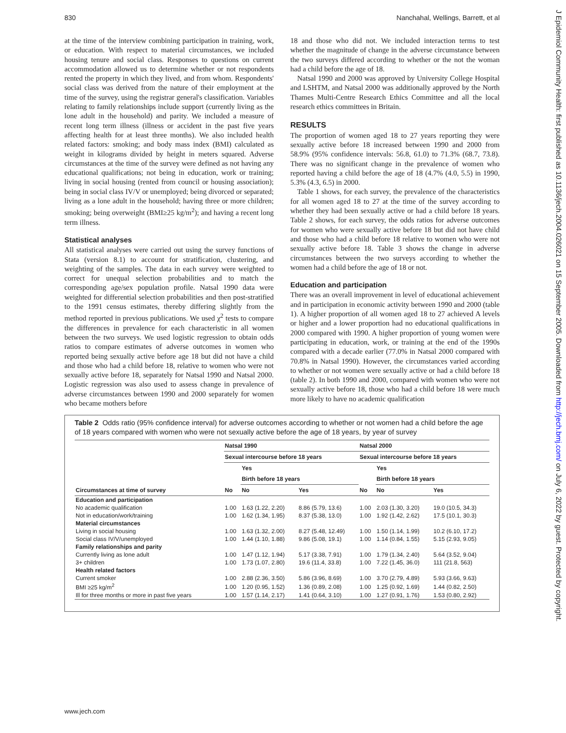830 Nanchahal, Wellings, Barrett, et al
at the time of the interview combining participation in training, work, or education. With respect to material circumstances, we included housing tenure and social class. Responses to questions on current accommodation allowed us to determine whether or not respondents rented the property in which they lived, and from whom. Respondents' social class was derived from the nature of their employment at the time of the survey, using the registrar general's classification. Variables relating to family relationships include support (currently living as the lone adult in the household) and parity. We included a measure of recent long term illness (illness or accident in the past five years affecting health for at least three months). We also included health related factors: smoking; and body mass index (BMI) calculated as weight in kilograms divided by height in meters squared. Adverse circumstances at the time of the survey were defined as not having any educational qualifications; not being in education, work or training; living in social housing (rented from council or housing association); being in social class IV/V or unemployed; being divorced or separated; living as a lone adult in the household; having three or more children; smoking; being overweight (BMI≥25 kg/m<sup>2</sup>); and having a recent long term illness.
Statistical analyses
All statistical analyses were carried out using the survey functions of Stata (version 8.1) to account for stratification, clustering, and weighting of the samples. The data in each survey were weighted to correct for unequal selection probabilities and to match the corresponding age/sex population profile. Natsal 1990 data were weighted for differential selection probabilities and then post-stratified to the 1991 census estimates, thereby differing slightly from the method reported in previous publications. We used χ<sup>2</sup> tests to compare the differences in prevalence for each characteristic in all women between the two surveys. We used logistic regression to obtain odds ratios to compare estimates of adverse outcomes in women who reported being sexually active before age 18 but did not have a child and those who had a child before 18, relative to women who were not sexually active before 18, separately for Natsal 1990 and Natsal 2000. Logistic regression was also used to assess change in prevalence of adverse circumstances between 1990 and 2000 separately for women who became mothers before
18 and those who did not. We included interaction terms to test whether the magnitude of change in the adverse circumstance between the two surveys differed according to whether or the not the woman had a child before the age of 18.
Natsal 1990 and 2000 was approved by University College Hospital and LSHTM, and Natsal 2000 was additionally approved by the North Thames Multi-Centre Research Ethics Committee and all the local research ethics committees in Britain.
RESULTS
The proportion of women aged 18 to 27 years reporting they were sexually active before 18 increased between 1990 and 2000 from 58.9% (95% confidence intervals: 56.8, 61.0) to 71.3% (68.7, 73.8). There was no significant change in the prevalence of women who reported having a child before the age of 18 (4.7% (4.0, 5.5) in 1990, 5.3% (4.3, 6.5) in 2000.
Table 1 shows, for each survey, the prevalence of the characteristics for all women aged 18 to 27 at the time of the survey according to whether they had been sexually active or had a child before 18 years. Table 2 shows, for each survey, the odds ratios for adverse outcomes for women who were sexually active before 18 but did not have child and those who had a child before 18 relative to women who were not sexually active before 18. Table 3 shows the change in adverse circumstances between the two surveys according to whether the women had a child before the age of 18 or not.
Education and participation
There was an overall improvement in level of educational achievement and in participation in economic activity between 1990 and 2000 (table 1). A higher proportion of all women aged 18 to 27 achieved A levels or higher and a lower proportion had no educational qualifications in 2000 compared with 1990. A higher proportion of young women were participating in education, work, or training at the end of the 1990s compared with a decade earlier (77.0% in Natsal 2000 compared with 70.8% in Natsal 1990). However, the circumstances varied according to whether or not women were sexually active or had a child before 18 (table 2). In both 1990 and 2000, compared with women who were not sexually active before 18, those who had a child before 18 were much more likely to have no academic qualification
Table 2 Odds ratio (95% confidence interval) for adverse outcomes according to whether or not women had a child before the age of 18 years compared with women who were not sexually active before the age of 18 years, by year of survey
| | Natsal 1990 | | | Natsal 2000 | | |
| --- | --- | --- | --- | --- | --- | --- |
| | Sexual intercourse before 18 years | | | Sexual intercourse before 18 years | | |
| | | Yes | | | Yes | |
| | | Birth before 18 years | | | Birth before 18 years | |
| Circumstances at time of survey | No | No | Yes | No | No | Yes |
| Education and participation | | | | | | |
| No academic qualification | 1.00 | 1.63 (1.22, 2.20) | 8.86 (5.79, 13.6) | 1.00 | 2.03 (1.30, 3.20) | 19.0 (10.5, 34.3) |
| Not in education/work/training | 1.00 | 1.62 (1.34, 1.95) | 8.37 (5.38, 13.0) | 1.00 | 1.92 (1.42, 2.62) | 17.5 (10.1, 30.3) |
| Material circumstances | | | | | | |
| Living in social housing | 1.00 | 1.63 (1.32, 2.00) | 8.27 (5.48, 12.49) | 1.00 | 1.50 (1.14, 1.99) | 10.2 (6.10, 17.2) |
| Social class IV/V/unemployed | 1.00 | 1.44 (1.10, 1.88) | 9.86 (5.08, 19.1) | 1.00 | 1.14 (0.84, 1.55) | 5.15 (2.93, 9.05) |
| Family relationships and parity | | | | | | |
| Currently living as lone adult | 1.00 | 1.47 (1.12, 1.94) | 5.17 (3.38, 7.91) | 1.00 | 1.79 (1.34, 2.40) | 5.64 (3.52, 9.04) |
| 3+ children | 1.00 | 1.73 (1.07, 2.80) | 19.6 (11.4, 33.8) | 1.00 | 7.22 (1.45, 36.0) | 111 (21.8, 563) |
| Health related factors | | | | | | |
| Current smoker | 1.00 | 2.88 (2.36, 3.50) | 5.86 (3.96, 8.69) | 1.00 | 3.70 (2.79, 4.89) | 5.93 (3.66, 9.63) |
| BMI ≥25 kg/m<sup>2</sup> | 1.00 | 1.20 (0.95, 1.52) | 1.36 (0.89, 2.08) | 1.00 | 1.25 (0.92, 1.69) | 1.44 (0.82, 2.50) |
| Ill for three months or more in past five years | 1.00 | 1.57 (1.14, 2.17) | 1.41 (0.64, 3.10) | 1.00 | 1.27 (0.91, 1.76) | 1.53 (0.80, 2.92) |
www.jech.com
J Epidemiol Community Health: first published as 10.1136/jech.2004.026021 on 15 September 2005. Downloaded from http://jech.bmj.com/ on July 6, 2022 by guest. Protected by copyright.